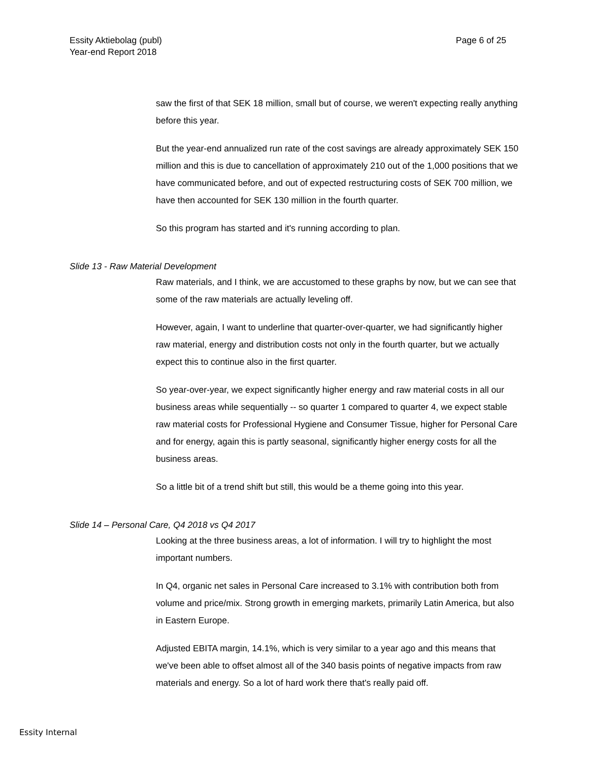Essity Aktiebolag (publ)
Year-end Report 2018
Page 6 of 25
saw the first of that SEK 18 million, small but of course, we weren't expecting really anything before this year.
But the year-end annualized run rate of the cost savings are already approximately SEK 150 million and this is due to cancellation of approximately 210 out of the 1,000 positions that we have communicated before, and out of expected restructuring costs of SEK 700 million, we have then accounted for SEK 130 million in the fourth quarter.
So this program has started and it's running according to plan.
Slide 13 - Raw Material Development
Raw materials, and I think, we are accustomed to these graphs by now, but we can see that some of the raw materials are actually leveling off.
However, again, I want to underline that quarter-over-quarter, we had significantly higher raw material, energy and distribution costs not only in the fourth quarter, but we actually expect this to continue also in the first quarter.
So year-over-year, we expect significantly higher energy and raw material costs in all our business areas while sequentially -- so quarter 1 compared to quarter 4, we expect stable raw material costs for Professional Hygiene and Consumer Tissue, higher for Personal Care and for energy, again this is partly seasonal, significantly higher energy costs for all the business areas.
So a little bit of a trend shift but still, this would be a theme going into this year.
Slide 14 – Personal Care, Q4 2018 vs Q4 2017
Looking at the three business areas, a lot of information. I will try to highlight the most important numbers.
In Q4, organic net sales in Personal Care increased to 3.1% with contribution both from volume and price/mix. Strong growth in emerging markets, primarily Latin America, but also in Eastern Europe.
Adjusted EBITA margin, 14.1%, which is very similar to a year ago and this means that we've been able to offset almost all of the 340 basis points of negative impacts from raw materials and energy. So a lot of hard work there that's really paid off.
Essity Internal